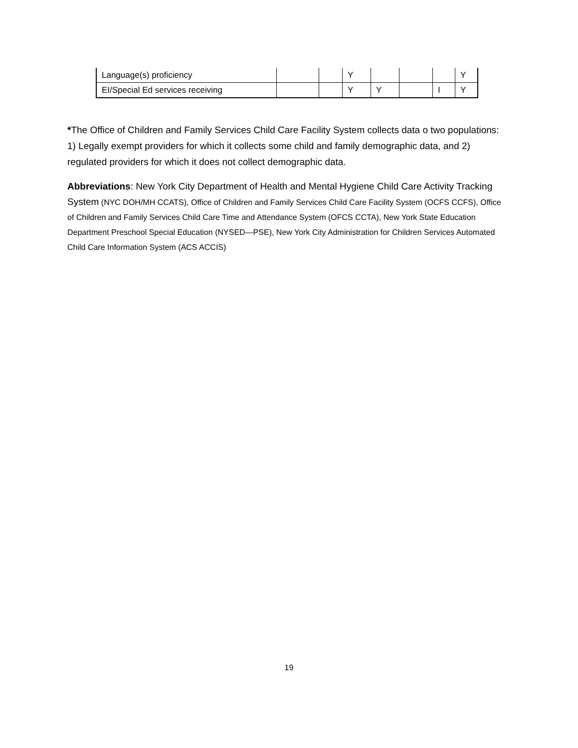| Language(s) proficiency | | | Y | | | | Y |
| EI/Special Ed services receiving | | | Y | Y | | I | Y |
*The Office of Children and Family Services Child Care Facility System collects data o two populations: 1) Legally exempt providers for which it collects some child and family demographic data, and 2) regulated providers for which it does not collect demographic data.
Abbreviations: New York City Department of Health and Mental Hygiene Child Care Activity Tracking System (NYC DOH/MH CCATS), Office of Children and Family Services Child Care Facility System (OCFS CCFS), Office of Children and Family Services Child Care Time and Attendance System (OFCS CCTA), New York State Education Department Preschool Special Education (NYSED—PSE), New York City Administration for Children Services Automated Child Care Information System (ACS ACCIS)
19